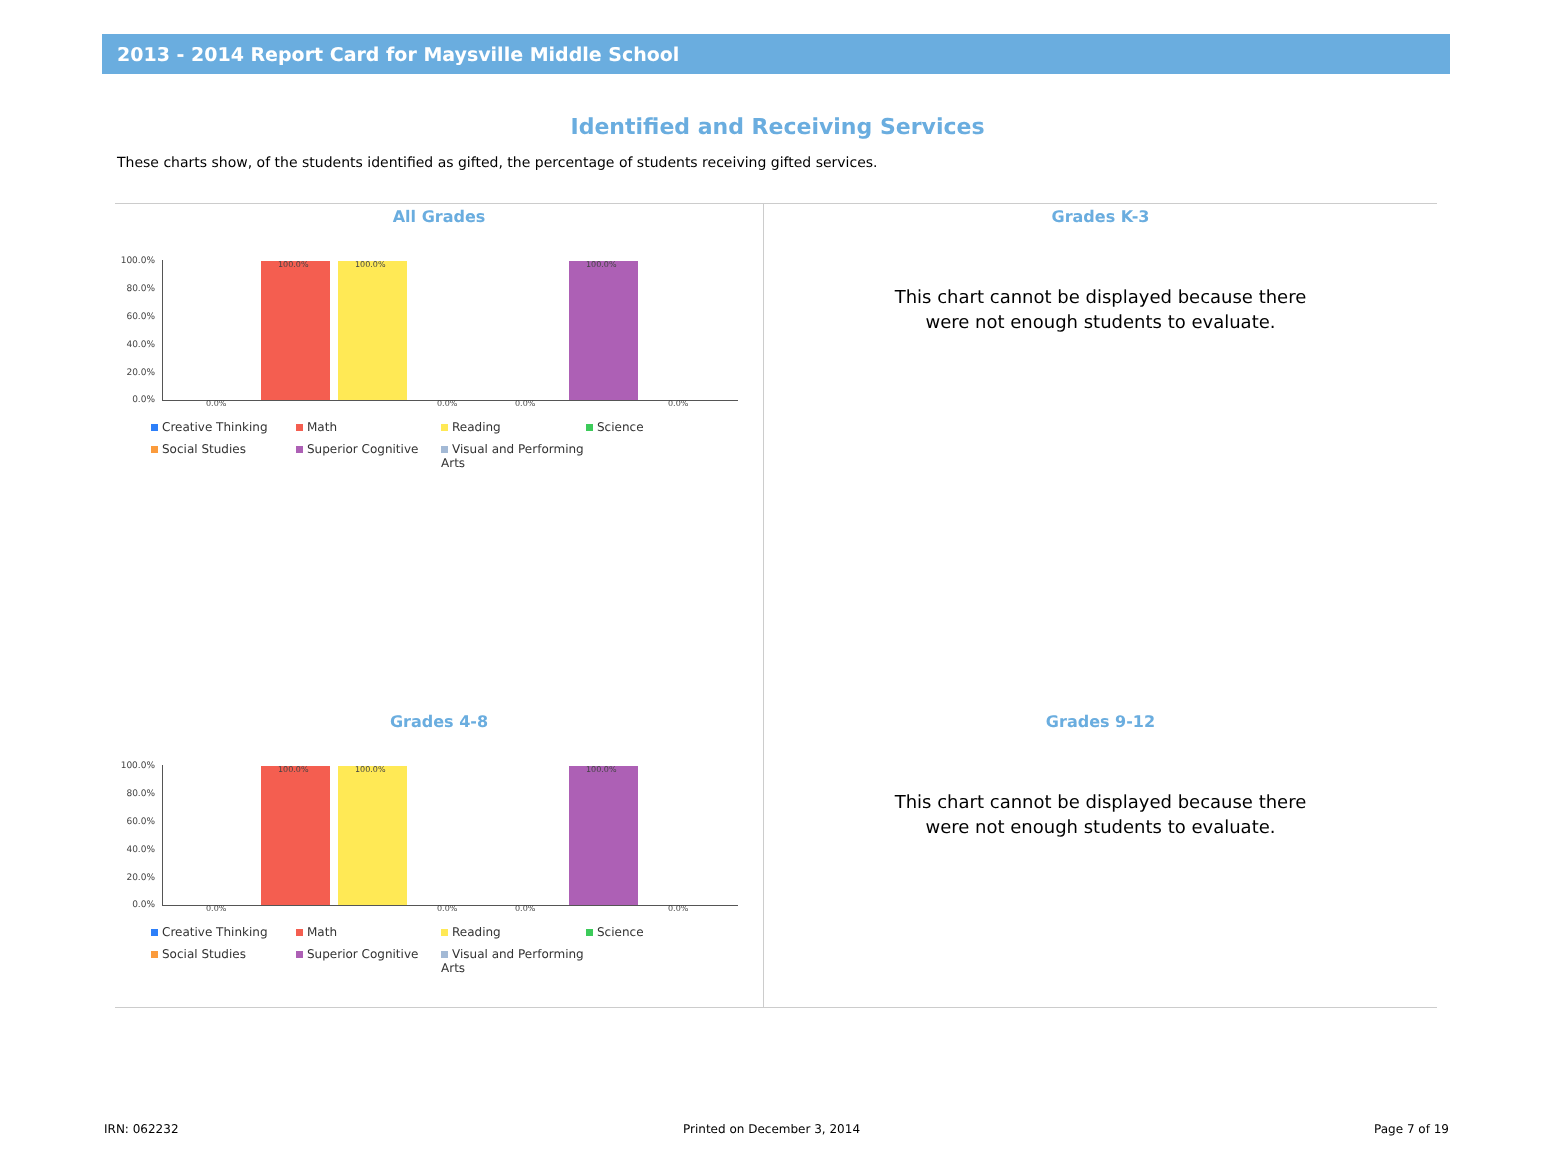2013 - 2014 Report Card for Maysville Middle School
Identified and Receiving Services
These charts show, of the students identified as gifted, the percentage of students receiving gifted services.
All Grades
100.0%
80.0%
60.0%
40.0%
20.0%
0.0%
0.0%
100.0% 100.0%
0.0% 0.0%
100.0%
0.0%
Creative Thinking Math Reading Science Social Studies Superior Cognitive Visual and Performing Arts
Grades K-3
This chart cannot be displayed because there
were not enough students to evaluate.
Grades 4-8
100.0%
80.0%
60.0%
40.0%
20.0%
0.0%
0.0%
100.0% 100.0%
0.0% 0.0%
100.0%
0.0%
Creative Thinking Math Reading Science Social Studies Superior Cognitive Visual and Performing Arts
Grades 9-12
This chart cannot be displayed because there
were not enough students to evaluate.
IRN: 062232 Printed on December 3, 2014 Page 7 of 19